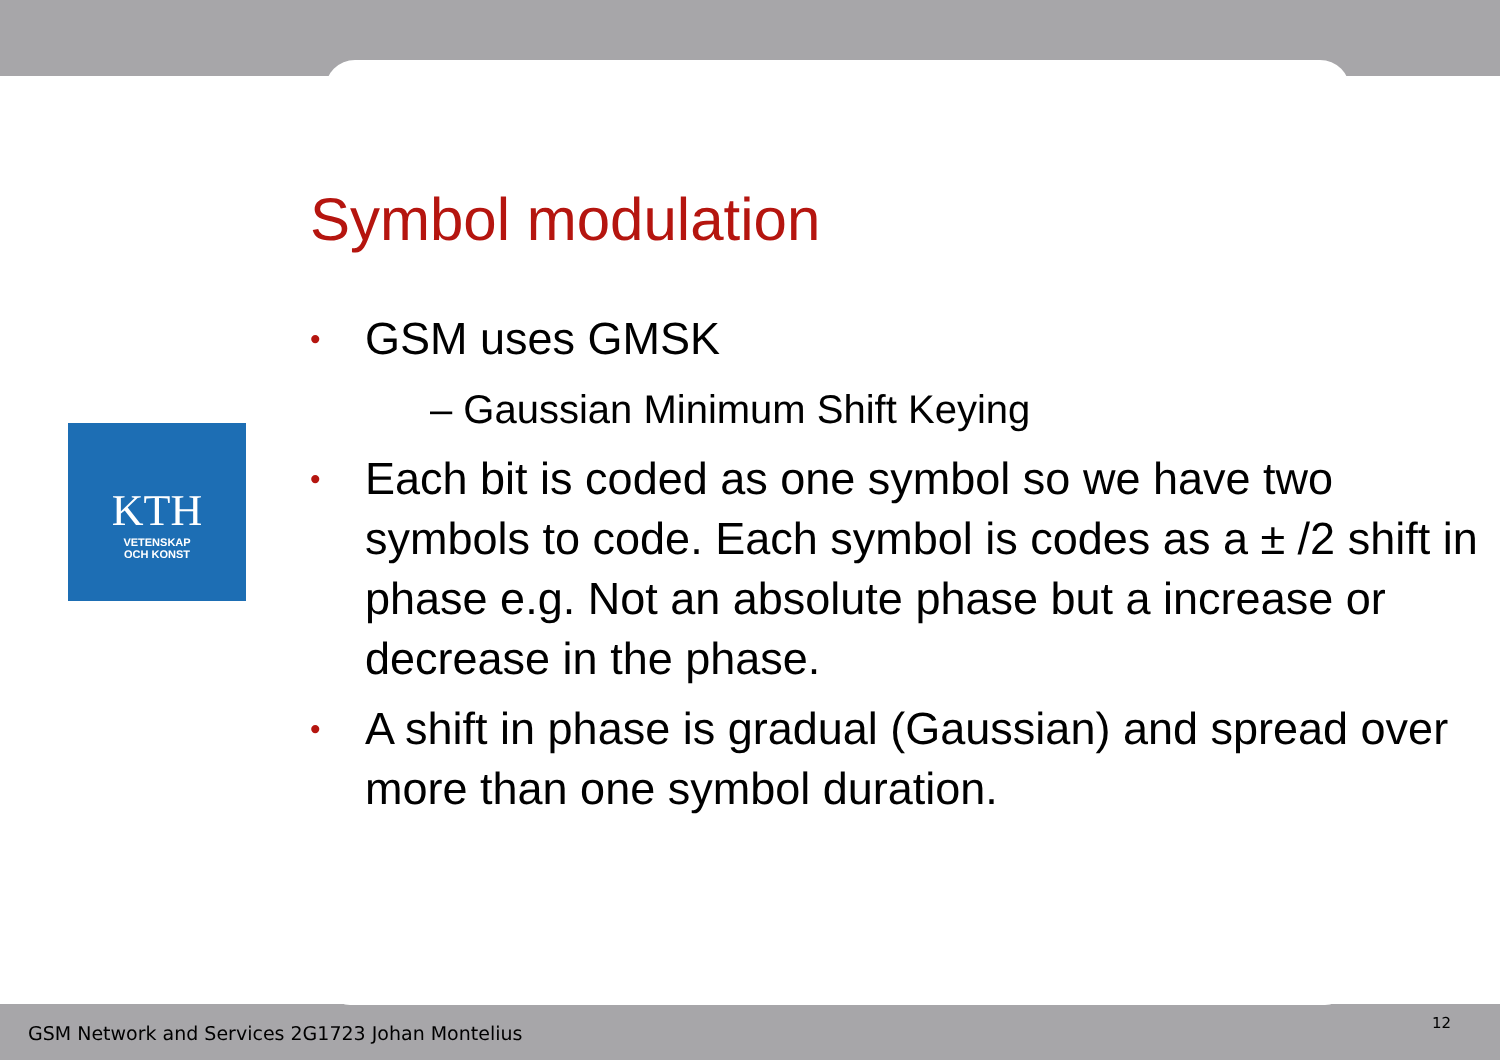KTH
VETENSKAP
OCH KONST
Symbol modulation
• GSM uses GMSK
– Gaussian Minimum Shift Keying
• Each bit is coded as one symbol so we have two symbols to code. Each symbol is codes as a ± /2 shift in phase e.g. Not an absolute phase but a increase or decrease in the phase.
• A shift in phase is gradual (Gaussian) and spread over more than one symbol duration.
GSM Network and Services 2G1723 Johan Montelius
12